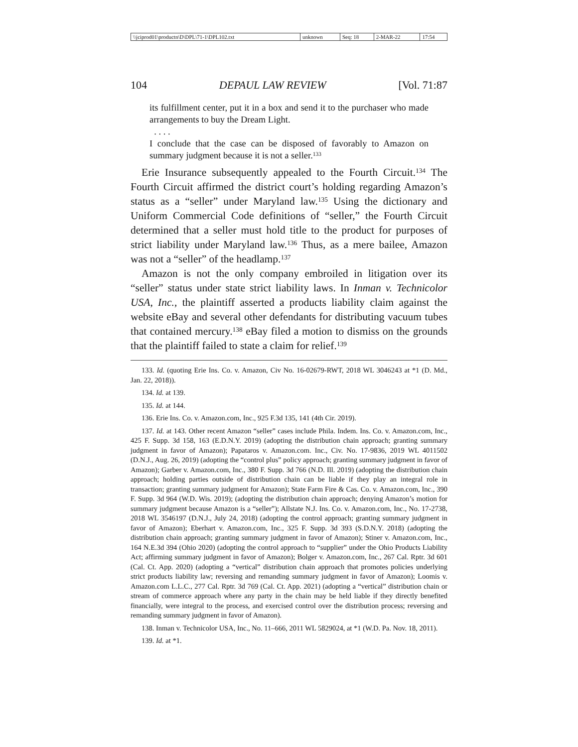| \\jciprod01\productn\D\DPL\71-1\DPL102.txt | unknown | Seq: 18 | 2-MAR-22 | 17:54 |
104 DEPAUL LAW REVIEW [Vol. 71:87
its fulfillment center, put it in a box and send it to the purchaser who made arrangements to buy the Dream Light.
. . . .
I conclude that the case can be disposed of favorably to Amazon on summary judgment because it is not a seller.<sup>133</sup>
Erie Insurance subsequently appealed to the Fourth Circuit.<sup>134</sup> The Fourth Circuit affirmed the district court’s holding regarding Amazon’s status as a “seller” under Maryland law.<sup>135</sup> Using the dictionary and Uniform Commercial Code definitions of “seller,” the Fourth Circuit determined that a seller must hold title to the product for purposes of strict liability under Maryland law.<sup>136</sup> Thus, as a mere bailee, Amazon was not a “seller” of the headlamp.<sup>137</sup>
Amazon is not the only company embroiled in litigation over its “seller” status under state strict liability laws. In Inman v. Technicolor USA, Inc., the plaintiff asserted a products liability claim against the website eBay and several other defendants for distributing vacuum tubes that contained mercury.<sup>138</sup> eBay filed a motion to dismiss on the grounds that the plaintiff failed to state a claim for relief.<sup>139</sup>
133. Id. (quoting Erie Ins. Co. v. Amazon, Civ No. 16-02679-RWT, 2018 WL 3046243 at *1 (D. Md., Jan. 22, 2018)).
134. Id. at 139.
135. Id. at 144.
136. Erie Ins. Co. v. Amazon.com, Inc., 925 F.3d 135, 141 (4th Cir. 2019).
137. Id. at 143. Other recent Amazon “seller” cases include Phila. Indem. Ins. Co. v. Amazon.com, Inc., 425 F. Supp. 3d 158, 163 (E.D.N.Y. 2019) (adopting the distribution chain approach; granting summary judgment in favor of Amazon); Papataros v. Amazon.com. Inc., Civ. No. 17-9836, 2019 WL 4011502 (D.N.J., Aug. 26, 2019) (adopting the “control plus” policy approach; granting summary judgment in favor of Amazon); Garber v. Amazon.com, Inc., 380 F. Supp. 3d 766 (N.D. Ill. 2019) (adopting the distribution chain approach; holding parties outside of distribution chain can be liable if they play an integral role in transaction; granting summary judgment for Amazon); State Farm Fire & Cas. Co. v. Amazon.com, Inc., 390 F. Supp. 3d 964 (W.D. Wis. 2019); (adopting the distribution chain approach; denying Amazon’s motion for summary judgment because Amazon is a “seller”); Allstate N.J. Ins. Co. v. Amazon.com, Inc., No. 17-2738, 2018 WL 3546197 (D.N.J., July 24, 2018) (adopting the control approach; granting summary judgment in favor of Amazon); Eberhart v. Amazon.com, Inc., 325 F. Supp. 3d 393 (S.D.N.Y. 2018) (adopting the distribution chain approach; granting summary judgment in favor of Amazon); Stiner v. Amazon.com, Inc., 164 N.E.3d 394 (Ohio 2020) (adopting the control approach to “supplier” under the Ohio Products Liability Act; affirming summary judgment in favor of Amazon); Bolger v. Amazon.com, Inc., 267 Cal. Rptr. 3d 601 (Cal. Ct. App. 2020) (adopting a “vertical” distribution chain approach that promotes policies underlying strict products liability law; reversing and remanding summary judgment in favor of Amazon); Loomis v. Amazon.com L.L.C., 277 Cal. Rptr. 3d 769 (Cal. Ct. App. 2021) (adopting a “vertical” distribution chain or stream of commerce approach where any party in the chain may be held liable if they directly benefited financially, were integral to the process, and exercised control over the distribution process; reversing and remanding summary judgment in favor of Amazon).
138. Inman v. Technicolor USA, Inc., No. 11–666, 2011 WL 5829024, at *1 (W.D. Pa. Nov. 18, 2011).
139. Id. at *1.